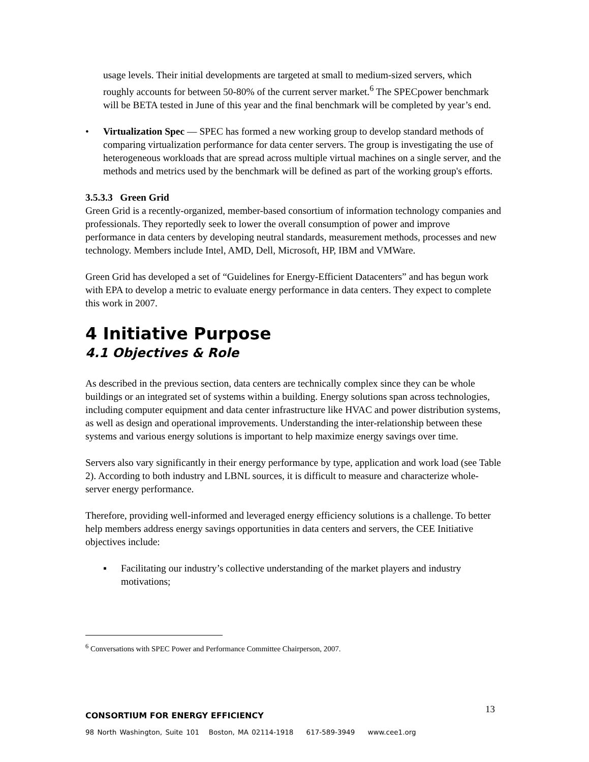usage levels. Their initial developments are targeted at small to medium-sized servers, which roughly accounts for between 50-80% of the current server market.<sup>6</sup> The SPECpower benchmark will be BETA tested in June of this year and the final benchmark will be completed by year’s end.
• Virtualization Spec — SPEC has formed a new working group to develop standard methods of comparing virtualization performance for data center servers. The group is investigating the use of heterogeneous workloads that are spread across multiple virtual machines on a single server, and the methods and metrics used by the benchmark will be defined as part of the working group's efforts.
3.5.3.3 Green Grid
Green Grid is a recently-organized, member-based consortium of information technology companies and professionals. They reportedly seek to lower the overall consumption of power and improve performance in data centers by developing neutral standards, measurement methods, processes and new technology. Members include Intel, AMD, Dell, Microsoft, HP, IBM and VMWare.
Green Grid has developed a set of “Guidelines for Energy-Efficient Datacenters” and has begun work with EPA to develop a metric to evaluate energy performance in data centers. They expect to complete this work in 2007.
4 Initiative Purpose
4.1 Objectives & Role
As described in the previous section, data centers are technically complex since they can be whole buildings or an integrated set of systems within a building. Energy solutions span across technologies, including computer equipment and data center infrastructure like HVAC and power distribution systems, as well as design and operational improvements. Understanding the inter-relationship between these systems and various energy solutions is important to help maximize energy savings over time.
Servers also vary significantly in their energy performance by type, application and work load (see Table 2). According to both industry and LBNL sources, it is difficult to measure and characterize whole-server energy performance.
Therefore, providing well-informed and leveraged energy efficiency solutions is a challenge. To better help members address energy savings opportunities in data centers and servers, the CEE Initiative objectives include:
▪ Facilitating our industry’s collective understanding of the market players and industry motivations;
<sup>6</sup> Conversations with SPEC Power and Performance Committee Chairperson, 2007.
13
CONSORTIUM FOR ENERGY EFFICIENCY
98 North Washington, Suite 101 Boston, MA 02114-1918 617-589-3949 www.cee1.org